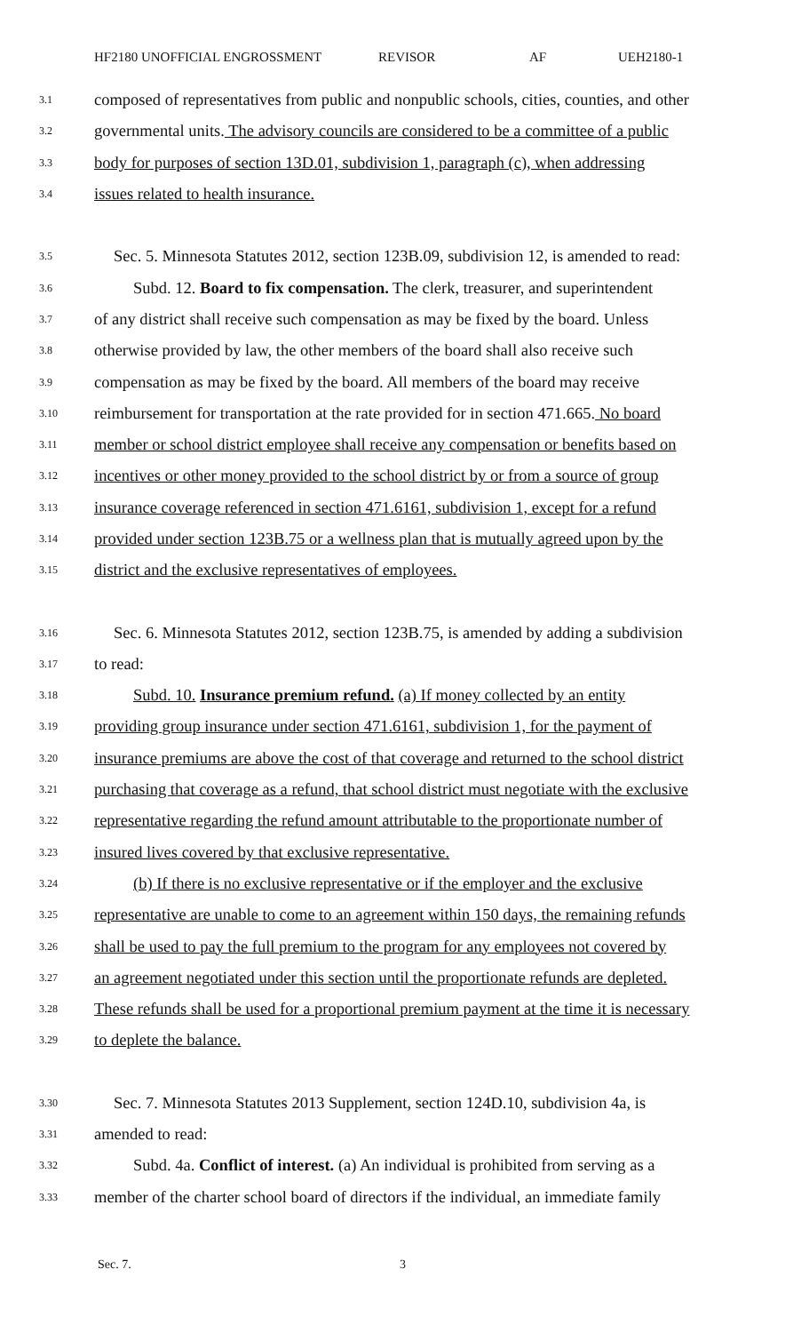HF2180 UNOFFICIAL ENGROSSMENT REVISOR AF UEH2180-1
3.1 composed of representatives from public and nonpublic schools, cities, counties, and other
3.2 governmental units. The advisory councils are considered to be a committee of a public
3.3 body for purposes of section 13D.01, subdivision 1, paragraph (c), when addressing
3.4 issues related to health insurance.
3.5 Sec. 5. Minnesota Statutes 2012, section 123B.09, subdivision 12, is amended to read:
3.6 Subd. 12. Board to fix compensation. The clerk, treasurer, and superintendent
3.7 of any district shall receive such compensation as may be fixed by the board. Unless
3.8 otherwise provided by law, the other members of the board shall also receive such
3.9 compensation as may be fixed by the board. All members of the board may receive
3.10 reimbursement for transportation at the rate provided for in section 471.665. No board
3.11 member or school district employee shall receive any compensation or benefits based on
3.12 incentives or other money provided to the school district by or from a source of group
3.13 insurance coverage referenced in section 471.6161, subdivision 1, except for a refund
3.14 provided under section 123B.75 or a wellness plan that is mutually agreed upon by the
3.15 district and the exclusive representatives of employees.
3.16 Sec. 6. Minnesota Statutes 2012, section 123B.75, is amended by adding a subdivision
3.17 to read:
3.18 Subd. 10. Insurance premium refund. (a) If money collected by an entity
3.19 providing group insurance under section 471.6161, subdivision 1, for the payment of
3.20 insurance premiums are above the cost of that coverage and returned to the school district
3.21 purchasing that coverage as a refund, that school district must negotiate with the exclusive
3.22 representative regarding the refund amount attributable to the proportionate number of
3.23 insured lives covered by that exclusive representative.
3.24 (b) If there is no exclusive representative or if the employer and the exclusive
3.25 representative are unable to come to an agreement within 150 days, the remaining refunds
3.26 shall be used to pay the full premium to the program for any employees not covered by
3.27 an agreement negotiated under this section until the proportionate refunds are depleted.
3.28 These refunds shall be used for a proportional premium payment at the time it is necessary
3.29 to deplete the balance.
3.30 Sec. 7. Minnesota Statutes 2013 Supplement, section 124D.10, subdivision 4a, is
3.31 amended to read:
3.32 Subd. 4a. Conflict of interest. (a) An individual is prohibited from serving as a
3.33 member of the charter school board of directors if the individual, an immediate family
Sec. 7. 3